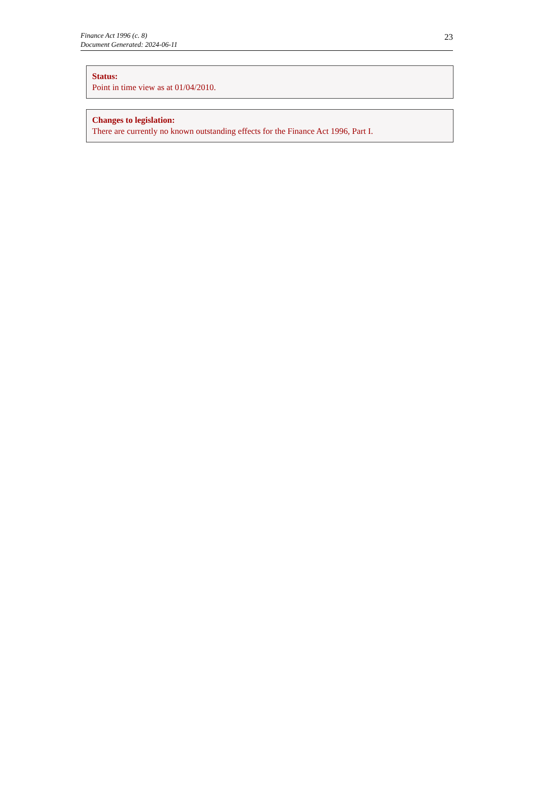Finance Act 1996 (c. 8)
Document Generated: 2024-06-11
23
Status:
Point in time view as at 01/04/2010.
Changes to legislation:
There are currently no known outstanding effects for the Finance Act 1996, Part I.